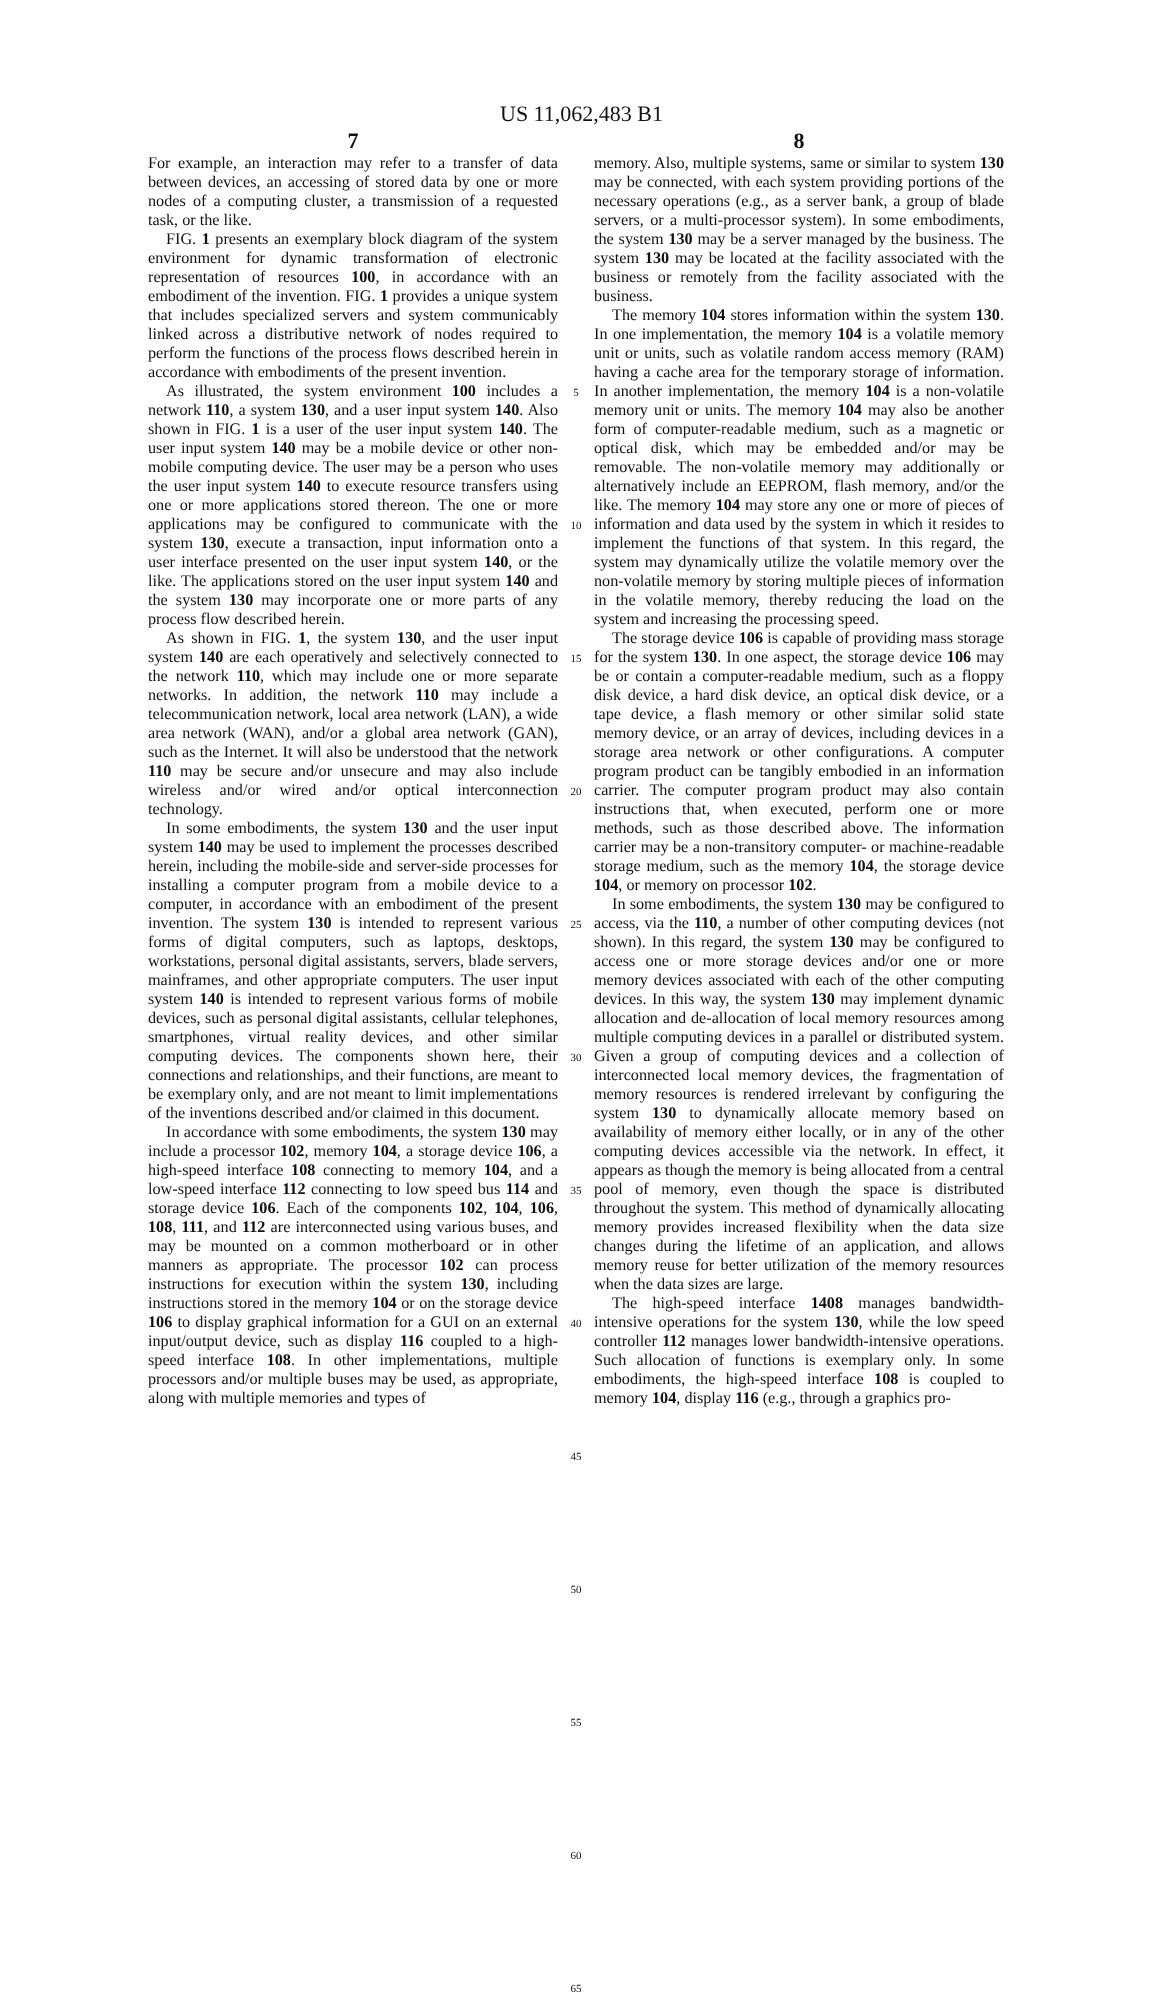US 11,062,483 B1
7
For example, an interaction may refer to a transfer of data between devices, an accessing of stored data by one or more nodes of a computing cluster, a transmission of a requested task, or the like.
FIG. 1 presents an exemplary block diagram of the system environment for dynamic transformation of electronic representation of resources 100, in accordance with an embodiment of the invention. FIG. 1 provides a unique system that includes specialized servers and system communicably linked across a distributive network of nodes required to perform the functions of the process flows described herein in accordance with embodiments of the present invention.
As illustrated, the system environment 100 includes a network 110, a system 130, and a user input system 140. Also shown in FIG. 1 is a user of the user input system 140. The user input system 140 may be a mobile device or other non-mobile computing device. The user may be a person who uses the user input system 140 to execute resource transfers using one or more applications stored thereon. The one or more applications may be configured to communicate with the system 130, execute a transaction, input information onto a user interface presented on the user input system 140, or the like. The applications stored on the user input system 140 and the system 130 may incorporate one or more parts of any process flow described herein.
As shown in FIG. 1, the system 130, and the user input system 140 are each operatively and selectively connected to the network 110, which may include one or more separate networks. In addition, the network 110 may include a telecommunication network, local area network (LAN), a wide area network (WAN), and/or a global area network (GAN), such as the Internet. It will also be understood that the network 110 may be secure and/or unsecure and may also include wireless and/or wired and/or optical interconnection technology.
In some embodiments, the system 130 and the user input system 140 may be used to implement the processes described herein, including the mobile-side and server-side processes for installing a computer program from a mobile device to a computer, in accordance with an embodiment of the present invention. The system 130 is intended to represent various forms of digital computers, such as laptops, desktops, workstations, personal digital assistants, servers, blade servers, mainframes, and other appropriate computers. The user input system 140 is intended to represent various forms of mobile devices, such as personal digital assistants, cellular telephones, smartphones, virtual reality devices, and other similar computing devices. The components shown here, their connections and relationships, and their functions, are meant to be exemplary only, and are not meant to limit implementations of the inventions described and/or claimed in this document.
In accordance with some embodiments, the system 130 may include a processor 102, memory 104, a storage device 106, a high-speed interface 108 connecting to memory 104, and a low-speed interface 112 connecting to low speed bus 114 and storage device 106. Each of the components 102, 104, 106, 108, 111, and 112 are interconnected using various buses, and may be mounted on a common motherboard or in other manners as appropriate. The processor 102 can process instructions for execution within the system 130, including instructions stored in the memory 104 or on the storage device 106 to display graphical information for a GUI on an external input/output device, such as display 116 coupled to a high-speed interface 108. In other implementations, multiple processors and/or multiple buses may be used, as appropriate, along with multiple memories and types of
5
10
15
20
25
30
35
40
45
50
55
60
65
8
memory. Also, multiple systems, same or similar to system 130 may be connected, with each system providing portions of the necessary operations (e.g., as a server bank, a group of blade servers, or a multi-processor system). In some embodiments, the system 130 may be a server managed by the business. The system 130 may be located at the facility associated with the business or remotely from the facility associated with the business.
The memory 104 stores information within the system 130. In one implementation, the memory 104 is a volatile memory unit or units, such as volatile random access memory (RAM) having a cache area for the temporary storage of information. In another implementation, the memory 104 is a non-volatile memory unit or units. The memory 104 may also be another form of computer-readable medium, such as a magnetic or optical disk, which may be embedded and/or may be removable. The non-volatile memory may additionally or alternatively include an EEPROM, flash memory, and/or the like. The memory 104 may store any one or more of pieces of information and data used by the system in which it resides to implement the functions of that system. In this regard, the system may dynamically utilize the volatile memory over the non-volatile memory by storing multiple pieces of information in the volatile memory, thereby reducing the load on the system and increasing the processing speed.
The storage device 106 is capable of providing mass storage for the system 130. In one aspect, the storage device 106 may be or contain a computer-readable medium, such as a floppy disk device, a hard disk device, an optical disk device, or a tape device, a flash memory or other similar solid state memory device, or an array of devices, including devices in a storage area network or other configurations. A computer program product can be tangibly embodied in an information carrier. The computer program product may also contain instructions that, when executed, perform one or more methods, such as those described above. The information carrier may be a non-transitory computer- or machine-readable storage medium, such as the memory 104, the storage device 104, or memory on processor 102.
In some embodiments, the system 130 may be configured to access, via the 110, a number of other computing devices (not shown). In this regard, the system 130 may be configured to access one or more storage devices and/or one or more memory devices associated with each of the other computing devices. In this way, the system 130 may implement dynamic allocation and de-allocation of local memory resources among multiple computing devices in a parallel or distributed system. Given a group of computing devices and a collection of interconnected local memory devices, the fragmentation of memory resources is rendered irrelevant by configuring the system 130 to dynamically allocate memory based on availability of memory either locally, or in any of the other computing devices accessible via the network. In effect, it appears as though the memory is being allocated from a central pool of memory, even though the space is distributed throughout the system. This method of dynamically allocating memory provides increased flexibility when the data size changes during the lifetime of an application, and allows memory reuse for better utilization of the memory resources when the data sizes are large.
The high-speed interface 1408 manages bandwidth-intensive operations for the system 130, while the low speed controller 112 manages lower bandwidth-intensive operations. Such allocation of functions is exemplary only. In some embodiments, the high-speed interface 108 is coupled to memory 104, display 116 (e.g., through a graphics pro-